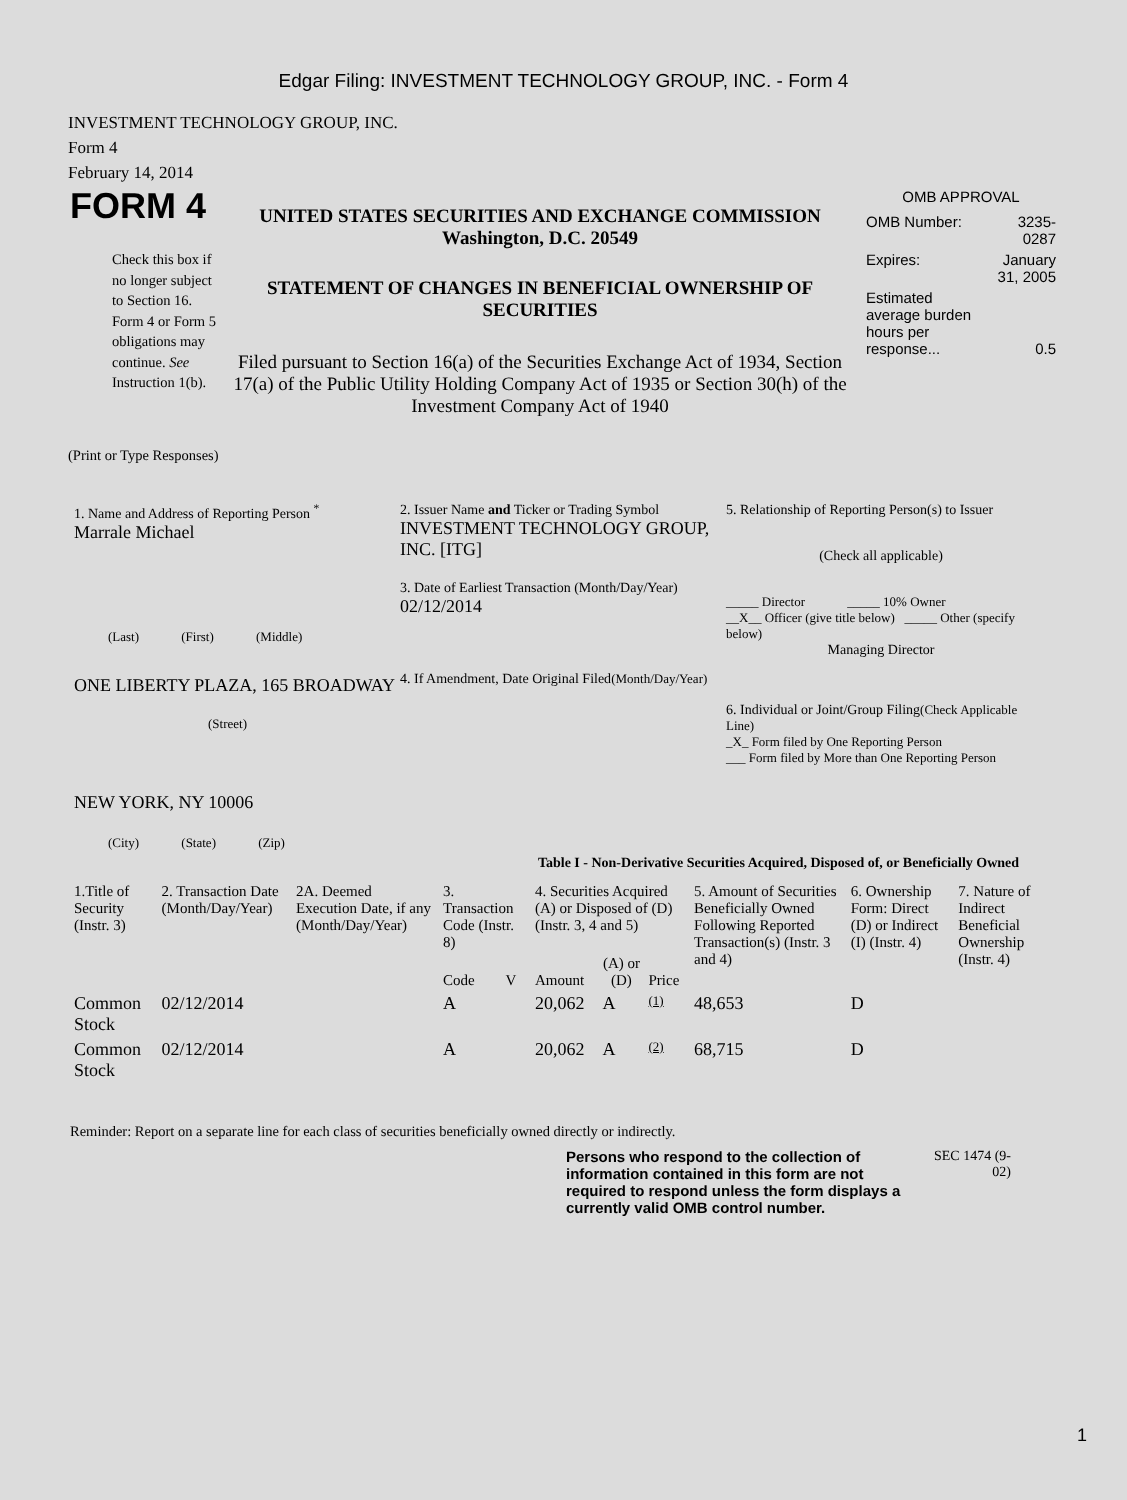Edgar Filing: INVESTMENT TECHNOLOGY GROUP, INC. - Form 4
INVESTMENT TECHNOLOGY GROUP, INC.
Form 4
February 14, 2014
FORM 4
Check this box if no longer subject to Section 16. Form 4 or Form 5 obligations may continue. See Instruction 1(b).
UNITED STATES SECURITIES AND EXCHANGE COMMISSION
Washington, D.C. 20549
STATEMENT OF CHANGES IN BENEFICIAL OWNERSHIP OF SECURITIES
Filed pursuant to Section 16(a) of the Securities Exchange Act of 1934, Section 17(a) of the Public Utility Holding Company Act of 1935 or Section 30(h) of the Investment Company Act of 1940
OMB APPROVAL
| OMB Number: | 3235-0287 |
| Expires: | January 31, 2005 |
| Estimated average burden hours per response... | 0.5 |
(Print or Type Responses)
1. Name and Address of Reporting Person <sup>*</sup>
Marrale Michael
(Last) (First) (Middle)
ONE LIBERTY PLAZA, 165 BROADWAY
(Street)
NEW YORK, NY 10006
(City) (State) (Zip)
2. Issuer Name and Ticker or Trading Symbol
INVESTMENT TECHNOLOGY GROUP, INC. [ITG]
3. Date of Earliest Transaction (Month/Day/Year)
02/12/2014
4. If Amendment, Date Original Filed(Month/Day/Year)
5. Relationship of Reporting Person(s) to Issuer
(Check all applicable)
_____ Director _____ 10% Owner
__X__ Officer (give title below) _____ Other (specify below)
Managing Director
6. Individual or Joint/Group Filing(Check Applicable Line)
_X_ Form filed by One Reporting Person
___ Form filed by More than One Reporting Person
Table I - Non-Derivative Securities Acquired, Disposed of, or Beneficially Owned
| 1.Title of Security (Instr. 3) | 2. Transaction Date (Month/Day/Year) | 2A. Deemed Execution Date, if any (Month/Day/Year) | 3. Transaction Code (Instr. 8) | | 4. Securities Acquired (A) or Disposed of (D) (Instr. 3, 4 and 5) | | | 5. Amount of Securities Beneficially Owned Following Reported Transaction(s) (Instr. 3 and 4) | 6. Ownership Form: Direct (D) or Indirect (I) (Instr. 4) | 7. Nature of Indirect Beneficial Ownership (Instr. 4) |
| --- | --- | --- | --- | --- | --- | --- | --- | --- | --- | --- |
| | | | Code | V | Amount | (A) or (D) | Price | | | |
| Common Stock | 02/12/2014 | | A | | 20,062 | A | (1) | 48,653 | D | |
| Common Stock | 02/12/2014 | | A | | 20,062 | A | (2) | 68,715 | D | |
Reminder: Report on a separate line for each class of securities beneficially owned directly or indirectly.
Persons who respond to the collection of information contained in this form are not required to respond unless the form displays a currently valid OMB control number.
SEC 1474 (9-02)
1